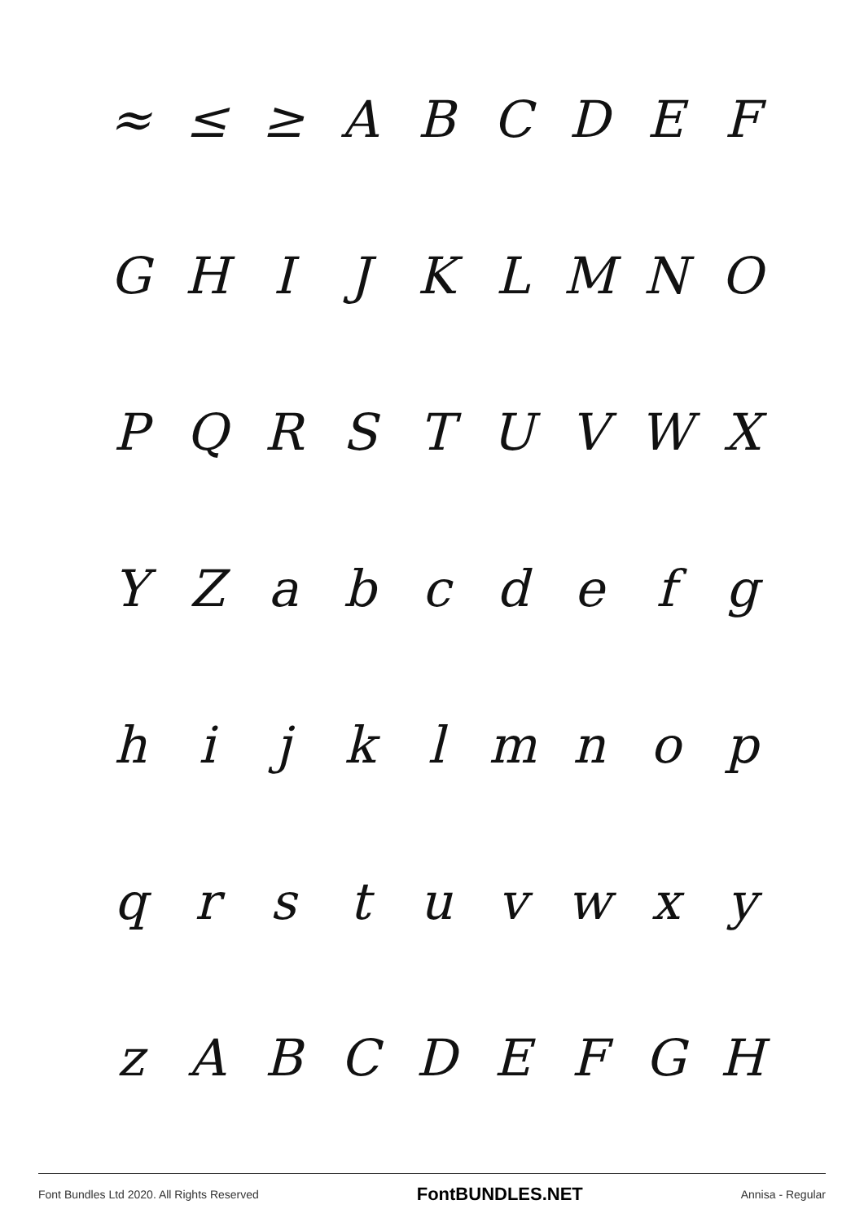≈ ≤ ≥ A B C D E F
G H I J K L M N O
P Q R S T U V W X
Y Z a b c d e f g
h i j k l m n o p
q r s t u v w x y
z A B C D E F G H
Font Bundles Ltd 2020. All Rights Reserved FontBUNDLES.NET Annisa - Regular